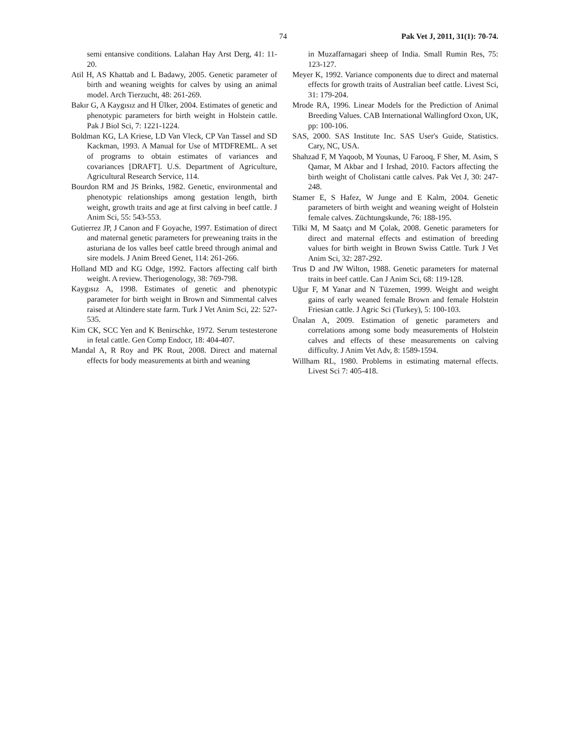74 Pak Vet J, 2011, 31(1): 70-74.
semi entansive conditions. Lalahan Hay Arst Derg, 41: 11-20.
Atil H, AS Khattab and L Badawy, 2005. Genetic parameter of birth and weaning weights for calves by using an animal model. Arch Tierzucht, 48: 261-269.
Bakır G, A Kaygısız and H Ülker, 2004. Estimates of genetic and phenotypic parameters for birth weight in Holstein cattle. Pak J Biol Sci, 7: 1221-1224.
Boldman KG, LA Kriese, LD Van Vleck, CP Van Tassel and SD Kackman, 1993. A Manual for Use of MTDFREML. A set of programs to obtain estimates of variances and covariances [DRAFT]. U.S. Department of Agriculture, Agricultural Research Service, 114.
Bourdon RM and JS Brinks, 1982. Genetic, environmental and phenotypic relationships among gestation length, birth weight, growth traits and age at first calving in beef cattle. J Anim Sci, 55: 543-553.
Gutierrez JP, J Canon and F Goyache, 1997. Estimation of direct and maternal genetic parameters for preweaning traits in the asturiana de los valles beef cattle breed through animal and sire models. J Anim Breed Genet, 114: 261-266.
Holland MD and KG Odge, 1992. Factors affecting calf birth weight. A review. Theriogenology, 38: 769-798.
Kaygısız A, 1998. Estimates of genetic and phenotypic parameter for birth weight in Brown and Simmental calves raised at Altindere state farm. Turk J Vet Anim Sci, 22: 527-535.
Kim CK, SCC Yen and K Benirschke, 1972. Serum testesterone in fetal cattle. Gen Comp Endocr, 18: 404-407.
Mandal A, R Roy and PK Rout, 2008. Direct and maternal effects for body measurements at birth and weaning
in Muzaffarnagari sheep of India. Small Rumin Res, 75: 123-127.
Meyer K, 1992. Variance components due to direct and maternal effects for growth traits of Australian beef cattle. Livest Sci, 31: 179-204.
Mrode RA, 1996. Linear Models for the Prediction of Animal Breeding Values. CAB International Wallingford Oxon, UK, pp: 100-106.
SAS, 2000. SAS Institute Inc. SAS User's Guide, Statistics. Cary, NC, USA.
Shahzad F, M Yaqoob, M Younas, U Farooq, F Sher, M. Asim, S Qamar, M Akbar and I Irshad, 2010. Factors affecting the birth weight of Cholistani cattle calves. Pak Vet J, 30: 247-248.
Stamer E, S Hafez, W Junge and E Kalm, 2004. Genetic parameters of birth weight and weaning weight of Holstein female calves. Züchtungskunde, 76: 188-195.
Tilki M, M Saatçı and M Çolak, 2008. Genetic parameters for direct and maternal effects and estimation of breeding values for birth weight in Brown Swiss Cattle. Turk J Vet Anim Sci, 32: 287-292.
Trus D and JW Wilton, 1988. Genetic parameters for maternal traits in beef cattle. Can J Anim Sci, 68: 119-128.
Uğur F, M Yanar and N Tüzemen, 1999. Weight and weight gains of early weaned female Brown and female Holstein Friesian cattle. J Agric Sci (Turkey), 5: 100-103.
Ünalan A, 2009. Estimation of genetic parameters and correlations among some body measurements of Holstein calves and effects of these measurements on calving difficulty. J Anim Vet Adv, 8: 1589-1594.
Willham RL, 1980. Problems in estimating maternal effects. Livest Sci 7: 405-418.